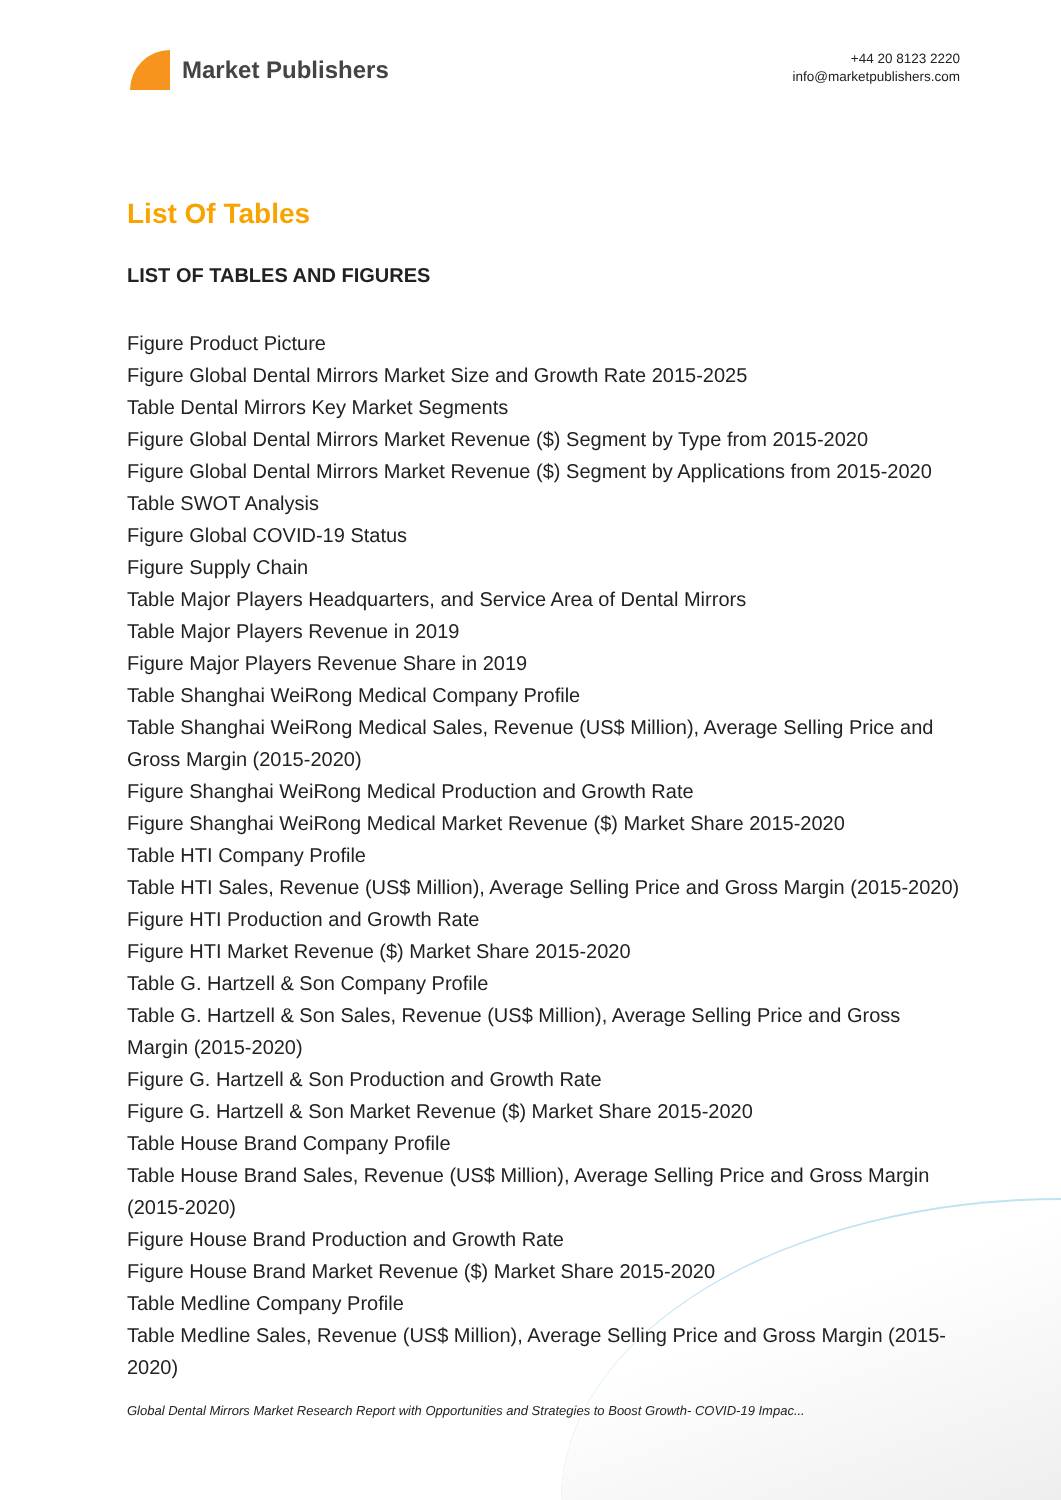Market Publishers
+44 20 8123 2220
info@marketpublishers.com
List Of Tables
LIST OF TABLES AND FIGURES
Figure Product Picture
Figure Global Dental Mirrors Market Size and Growth Rate 2015-2025
Table Dental Mirrors Key Market Segments
Figure Global Dental Mirrors Market Revenue ($) Segment by Type from 2015-2020
Figure Global Dental Mirrors Market Revenue ($) Segment by Applications from 2015-2020
Table SWOT Analysis
Figure Global COVID-19 Status
Figure Supply Chain
Table Major Players Headquarters, and Service Area of Dental Mirrors
Table Major Players Revenue in 2019
Figure Major Players Revenue Share in 2019
Table Shanghai WeiRong Medical Company Profile
Table Shanghai WeiRong Medical Sales, Revenue (US$ Million), Average Selling Price and Gross Margin (2015-2020)
Figure Shanghai WeiRong Medical Production and Growth Rate
Figure Shanghai WeiRong Medical Market Revenue ($) Market Share 2015-2020
Table HTI Company Profile
Table HTI Sales, Revenue (US$ Million), Average Selling Price and Gross Margin (2015-2020)
Figure HTI Production and Growth Rate
Figure HTI Market Revenue ($) Market Share 2015-2020
Table G. Hartzell & Son Company Profile
Table G. Hartzell & Son Sales, Revenue (US$ Million), Average Selling Price and Gross Margin (2015-2020)
Figure G. Hartzell & Son Production and Growth Rate
Figure G. Hartzell & Son Market Revenue ($) Market Share 2015-2020
Table House Brand Company Profile
Table House Brand Sales, Revenue (US$ Million), Average Selling Price and Gross Margin (2015-2020)
Figure House Brand Production and Growth Rate
Figure House Brand Market Revenue ($) Market Share 2015-2020
Table Medline Company Profile
Table Medline Sales, Revenue (US$ Million), Average Selling Price and Gross Margin (2015-2020)
Global Dental Mirrors Market Research Report with Opportunities and Strategies to Boost Growth- COVID-19 Impac...